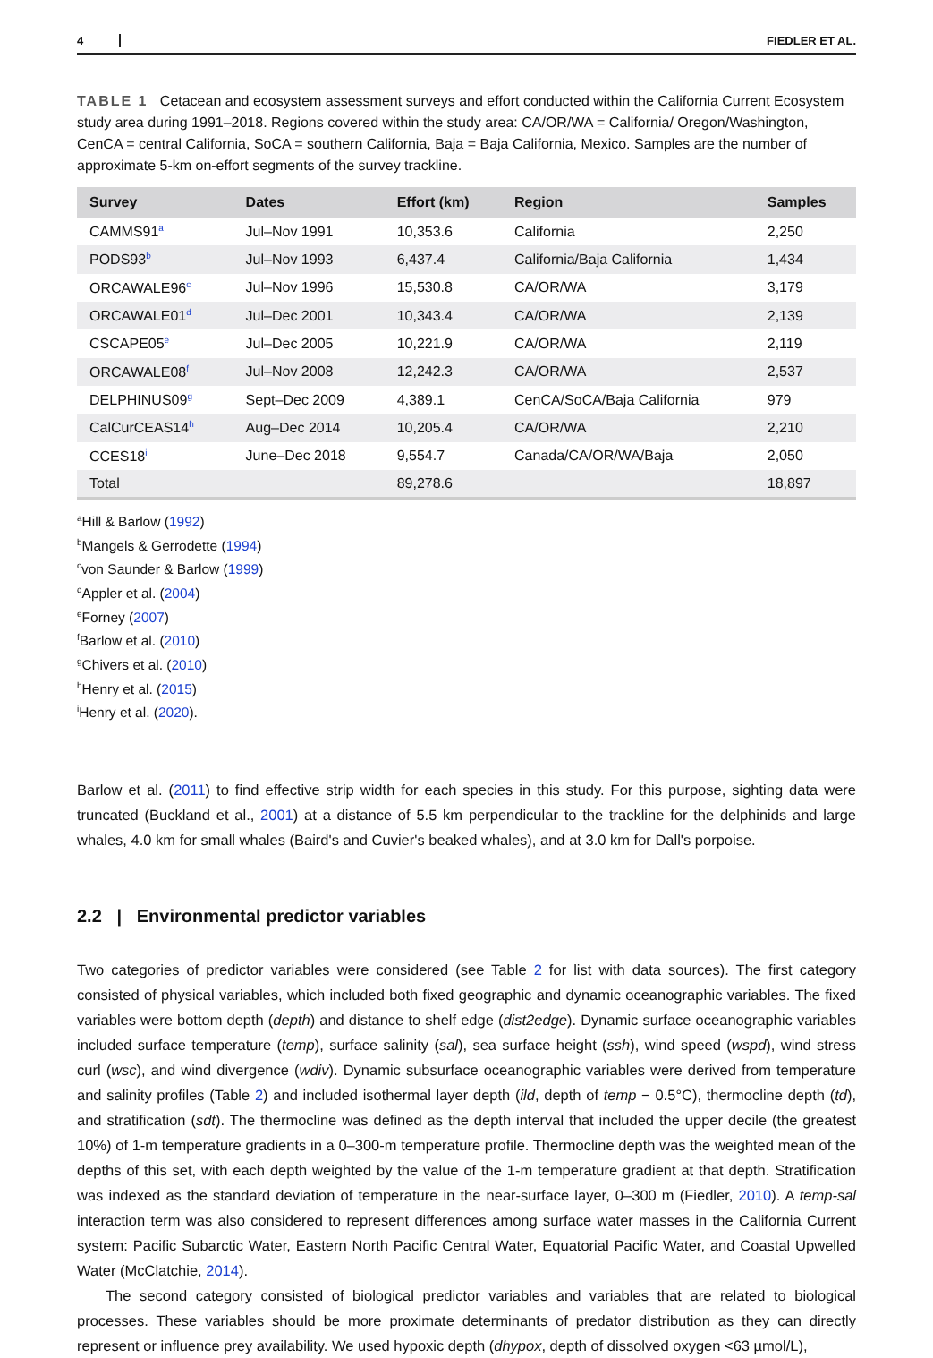4 FIEDLER ET AL.
TABLE 1 Cetacean and ecosystem assessment surveys and effort conducted within the California Current Ecosystem study area during 1991–2018. Regions covered within the study area: CA/OR/WA = California/ Oregon/Washington, CenCA = central California, SoCA = southern California, Baja = Baja California, Mexico. Samples are the number of approximate 5-km on-effort segments of the survey trackline.
| Survey | Dates | Effort (km) | Region | Samples |
| --- | --- | --- | --- | --- |
| CAMMS91<sup>a</sup> | Jul–Nov 1991 | 10,353.6 | California | 2,250 |
| PODS93<sup>b</sup> | Jul–Nov 1993 | 6,437.4 | California/Baja California | 1,434 |
| ORCAWALE96<sup>c</sup> | Jul–Nov 1996 | 15,530.8 | CA/OR/WA | 3,179 |
| ORCAWALE01<sup>d</sup> | Jul–Dec 2001 | 10,343.4 | CA/OR/WA | 2,139 |
| CSCAPE05<sup>e</sup> | Jul–Dec 2005 | 10,221.9 | CA/OR/WA | 2,119 |
| ORCAWALE08<sup>f</sup> | Jul–Nov 2008 | 12,242.3 | CA/OR/WA | 2,537 |
| DELPHINUS09<sup>g</sup> | Sept–Dec 2009 | 4,389.1 | CenCA/SoCA/Baja California | 979 |
| CalCurCEAS14<sup>h</sup> | Aug–Dec 2014 | 10,205.4 | CA/OR/WA | 2,210 |
| CCES18<sup>i</sup> | June–Dec 2018 | 9,554.7 | Canada/CA/OR/WA/Baja | 2,050 |
| Total | | 89,278.6 | | 18,897 |
<sup>a</sup> Hill & Barlow (1992)
<sup>b</sup> Mangels & Gerrodette (1994)
<sup>c</sup> von Saunder & Barlow (1999)
<sup>d</sup> Appler et al. (2004)
<sup>e</sup> Forney (2007)
<sup>f</sup> Barlow et al. (2010)
<sup>g</sup> Chivers et al. (2010)
<sup>h</sup> Henry et al. (2015)
<sup>i</sup> Henry et al. (2020).
Barlow et al. (2011) to find effective strip width for each species in this study. For this purpose, sighting data were truncated (Buckland et al., 2001) at a distance of 5.5 km perpendicular to the trackline for the delphinids and large whales, 4.0 km for small whales (Baird's and Cuvier's beaked whales), and at 3.0 km for Dall's porpoise.
2.2 | Environmental predictor variables
Two categories of predictor variables were considered (see Table 2 for list with data sources). The first category consisted of physical variables, which included both fixed geographic and dynamic oceanographic variables. The fixed variables were bottom depth (depth) and distance to shelf edge (dist2edge). Dynamic surface oceanographic variables included surface temperature (temp), surface salinity (sal), sea surface height (ssh), wind speed (wspd), wind stress curl (wsc), and wind divergence (wdiv). Dynamic subsurface oceanographic variables were derived from temperature and salinity profiles (Table 2) and included isothermal layer depth (ild, depth of temp − 0.5°C), thermocline depth (td), and stratification (sdt). The thermocline was defined as the depth interval that included the upper decile (the greatest 10%) of 1-m temperature gradients in a 0–300-m temperature profile. Thermocline depth was the weighted mean of the depths of this set, with each depth weighted by the value of the 1-m temperature gradient at that depth. Stratification was indexed as the standard deviation of temperature in the near-surface layer, 0–300 m (Fiedler, 2010). A temp-sal interaction term was also considered to represent differences among surface water masses in the California Current system: Pacific Subarctic Water, Eastern North Pacific Central Water, Equatorial Pacific Water, and Coastal Upwelled Water (McClatchie, 2014).
The second category consisted of biological predictor variables and variables that are related to biological processes. These variables should be more proximate determinants of predator distribution as they can directly represent or influence prey availability. We used hypoxic depth (dhypox, depth of dissolved oxygen <63 µmol/L),